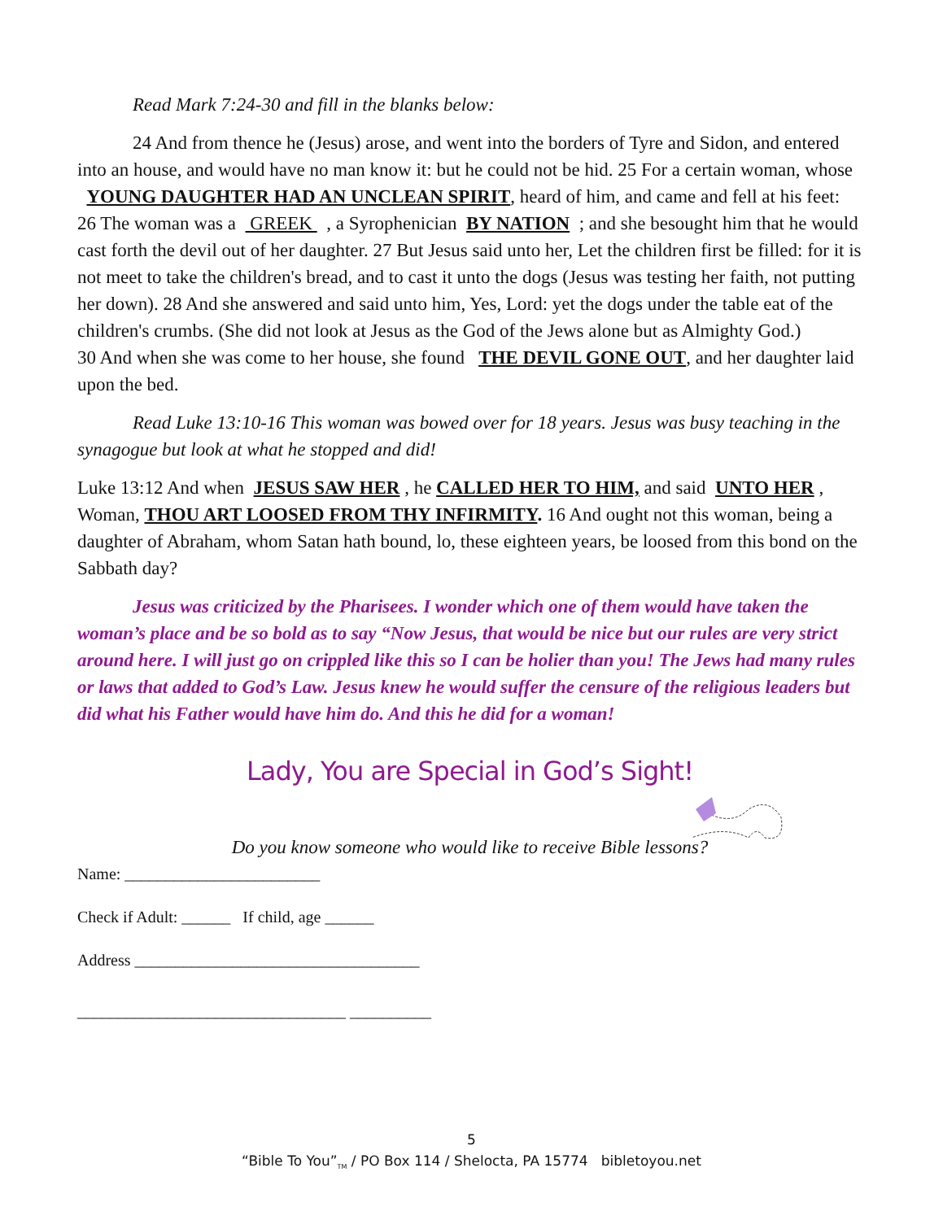Read Mark 7:24-30 and fill in the blanks below:
24 And from thence he (Jesus) arose, and went into the borders of Tyre and Sidon, and entered into an house, and would have no man know it: but he could not be hid. 25 For a certain woman, whose YOUNG DAUGHTER HAD AN UNCLEAN SPIRIT, heard of him, and came and fell at his feet: 26 The woman was a GREEK , a Syrophenician BY NATION ; and she besought him that he would cast forth the devil out of her daughter. 27 But Jesus said unto her, Let the children first be filled: for it is not meet to take the children's bread, and to cast it unto the dogs (Jesus was testing her faith, not putting her down). 28 And she answered and said unto him, Yes, Lord: yet the dogs under the table eat of the children's crumbs. (She did not look at Jesus as the God of the Jews alone but as Almighty God.)
30 And when she was come to her house, she found THE DEVIL GONE OUT, and her daughter laid upon the bed.
Read Luke 13:10-16 This woman was bowed over for 18 years. Jesus was busy teaching in the synagogue but look at what he stopped and did!
Luke 13:12 And when JESUS SAW HER , he CALLED HER TO HIM, and said UNTO HER , Woman, THOU ART LOOSED FROM THY INFIRMITY. 16 And ought not this woman, being a daughter of Abraham, whom Satan hath bound, lo, these eighteen years, be loosed from this bond on the Sabbath day?
Jesus was criticized by the Pharisees. I wonder which one of them would have taken the woman’s place and be so bold as to say “Now Jesus, that would be nice but our rules are very strict around here. I will just go on crippled like this so I can be holier than you! The Jews had many rules or laws that added to God’s Law. Jesus knew he would suffer the censure of the religious leaders but did what his Father would have him do. And this he did for a woman!
Lady, You are Special in God’s Sight!
Do you know someone who would like to receive Bible lessons?
Name: ________________________
Check if Adult: ______ If child, age ______
Address ___________________________________
_________________________________ __________
5
“Bible To You”<sub>TM</sub> / PO Box 114 / Shelocta, PA 15774 bibletoyou.net